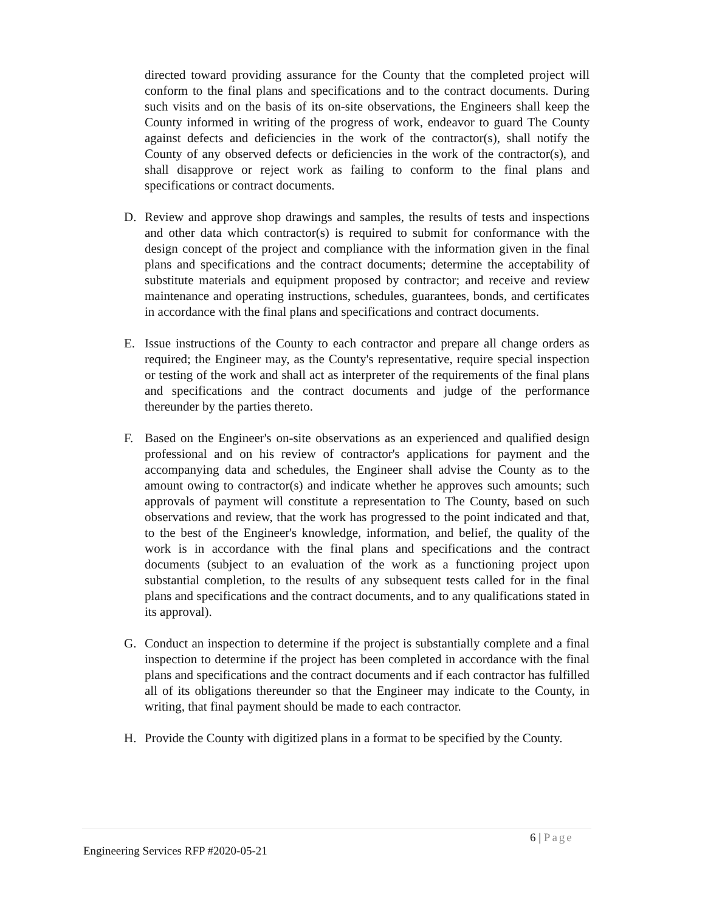directed toward providing assurance for the County that the completed project will conform to the final plans and specifications and to the contract documents. During such visits and on the basis of its on-site observations, the Engineers shall keep the County informed in writing of the progress of work, endeavor to guard The County against defects and deficiencies in the work of the contractor(s), shall notify the County of any observed defects or deficiencies in the work of the contractor(s), and shall disapprove or reject work as failing to conform to the final plans and specifications or contract documents.
D. Review and approve shop drawings and samples, the results of tests and inspections and other data which contractor(s) is required to submit for conformance with the design concept of the project and compliance with the information given in the final plans and specifications and the contract documents; determine the acceptability of substitute materials and equipment proposed by contractor; and receive and review maintenance and operating instructions, schedules, guarantees, bonds, and certificates in accordance with the final plans and specifications and contract documents.
E. Issue instructions of the County to each contractor and prepare all change orders as required; the Engineer may, as the County's representative, require special inspection or testing of the work and shall act as interpreter of the requirements of the final plans and specifications and the contract documents and judge of the performance thereunder by the parties thereto.
F. Based on the Engineer's on-site observations as an experienced and qualified design professional and on his review of contractor's applications for payment and the accompanying data and schedules, the Engineer shall advise the County as to the amount owing to contractor(s) and indicate whether he approves such amounts; such approvals of payment will constitute a representation to The County, based on such observations and review, that the work has progressed to the point indicated and that, to the best of the Engineer's knowledge, information, and belief, the quality of the work is in accordance with the final plans and specifications and the contract documents (subject to an evaluation of the work as a functioning project upon substantial completion, to the results of any subsequent tests called for in the final plans and specifications and the contract documents, and to any qualifications stated in its approval).
G. Conduct an inspection to determine if the project is substantially complete and a final inspection to determine if the project has been completed in accordance with the final plans and specifications and the contract documents and if each contractor has fulfilled all of its obligations thereunder so that the Engineer may indicate to the County, in writing, that final payment should be made to each contractor.
H. Provide the County with digitized plans in a format to be specified by the County.
6 | Page
Engineering Services RFP #2020-05-21